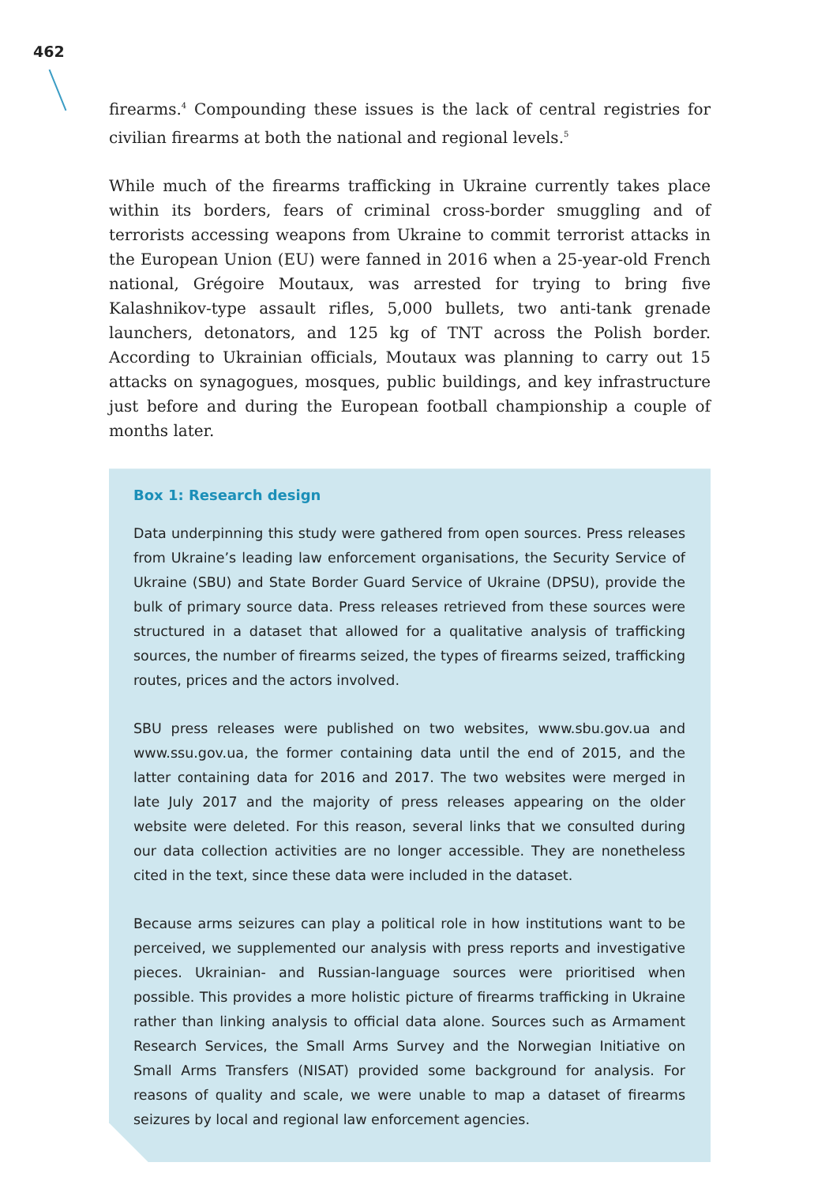462
firearms.<sup>4</sup> Compounding these issues is the lack of central registries for civilian firearms at both the national and regional levels.<sup>5</sup>
While much of the firearms trafficking in Ukraine currently takes place within its borders, fears of criminal cross-border smuggling and of terrorists accessing weapons from Ukraine to commit terrorist attacks in the European Union (EU) were fanned in 2016 when a 25-year-old French national, Grégoire Moutaux, was arrested for trying to bring five Kalashnikov-type assault rifles, 5,000 bullets, two anti-tank grenade launchers, detonators, and 125 kg of TNT across the Polish border. According to Ukrainian officials, Moutaux was planning to carry out 15 attacks on synagogues, mosques, public buildings, and key infrastructure just before and during the European football championship a couple of months later.
Box 1: Research design
Data underpinning this study were gathered from open sources. Press releases from Ukraine’s leading law enforcement organisations, the Security Service of Ukraine (SBU) and State Border Guard Service of Ukraine (DPSU), provide the bulk of primary source data. Press releases retrieved from these sources were structured in a dataset that allowed for a qualitative analysis of trafficking sources, the number of firearms seized, the types of firearms seized, trafficking routes, prices and the actors involved.
SBU press releases were published on two websites, www.sbu.gov.ua and www.ssu.gov.ua, the former containing data until the end of 2015, and the latter containing data for 2016 and 2017. The two websites were merged in late July 2017 and the majority of press releases appearing on the older website were deleted. For this reason, several links that we consulted during our data collection activities are no longer accessible. They are nonetheless cited in the text, since these data were included in the dataset.
Because arms seizures can play a political role in how institutions want to be perceived, we supplemented our analysis with press reports and investigative pieces. Ukrainian- and Russian-language sources were prioritised when possible. This provides a more holistic picture of firearms trafficking in Ukraine rather than linking analysis to official data alone. Sources such as Armament Research Services, the Small Arms Survey and the Norwegian Initiative on Small Arms Transfers (NISAT) provided some background for analysis. For reasons of quality and scale, we were unable to map a dataset of firearms seizures by local and regional law enforcement agencies.